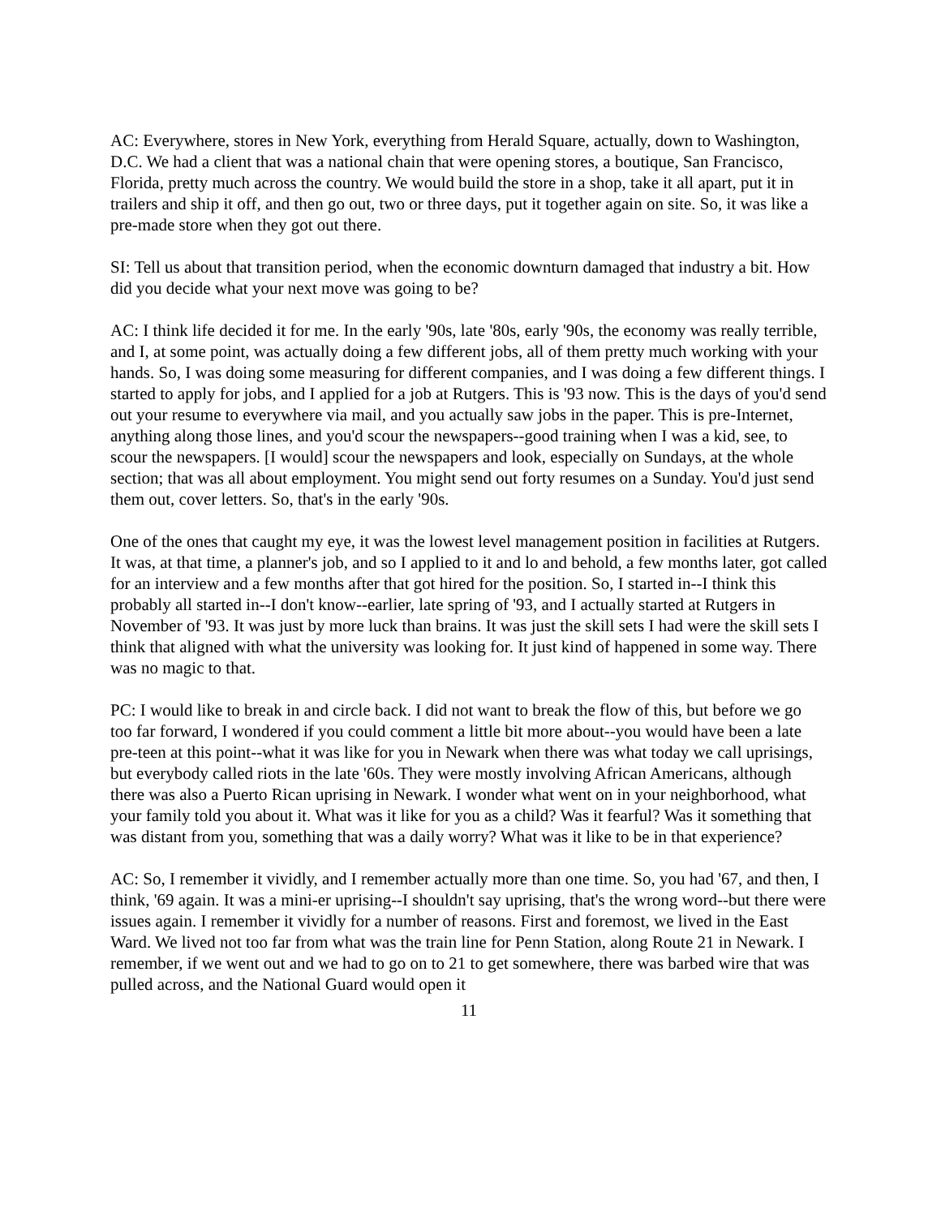AC: Everywhere, stores in New York, everything from Herald Square, actually, down to Washington, D.C. We had a client that was a national chain that were opening stores, a boutique, San Francisco, Florida, pretty much across the country. We would build the store in a shop, take it all apart, put it in trailers and ship it off, and then go out, two or three days, put it together again on site. So, it was like a pre-made store when they got out there.
SI: Tell us about that transition period, when the economic downturn damaged that industry a bit. How did you decide what your next move was going to be?
AC: I think life decided it for me. In the early '90s, late '80s, early '90s, the economy was really terrible, and I, at some point, was actually doing a few different jobs, all of them pretty much working with your hands. So, I was doing some measuring for different companies, and I was doing a few different things. I started to apply for jobs, and I applied for a job at Rutgers. This is '93 now. This is the days of you'd send out your resume to everywhere via mail, and you actually saw jobs in the paper. This is pre-Internet, anything along those lines, and you'd scour the newspapers--good training when I was a kid, see, to scour the newspapers. [I would] scour the newspapers and look, especially on Sundays, at the whole section; that was all about employment. You might send out forty resumes on a Sunday. You'd just send them out, cover letters. So, that's in the early '90s.
One of the ones that caught my eye, it was the lowest level management position in facilities at Rutgers. It was, at that time, a planner's job, and so I applied to it and lo and behold, a few months later, got called for an interview and a few months after that got hired for the position. So, I started in--I think this probably all started in--I don't know--earlier, late spring of '93, and I actually started at Rutgers in November of '93. It was just by more luck than brains. It was just the skill sets I had were the skill sets I think that aligned with what the university was looking for. It just kind of happened in some way. There was no magic to that.
PC: I would like to break in and circle back. I did not want to break the flow of this, but before we go too far forward, I wondered if you could comment a little bit more about--you would have been a late pre-teen at this point--what it was like for you in Newark when there was what today we call uprisings, but everybody called riots in the late '60s. They were mostly involving African Americans, although there was also a Puerto Rican uprising in Newark. I wonder what went on in your neighborhood, what your family told you about it. What was it like for you as a child? Was it fearful? Was it something that was distant from you, something that was a daily worry? What was it like to be in that experience?
AC: So, I remember it vividly, and I remember actually more than one time. So, you had '67, and then, I think, '69 again. It was a mini-er uprising--I shouldn't say uprising, that's the wrong word--but there were issues again. I remember it vividly for a number of reasons. First and foremost, we lived in the East Ward. We lived not too far from what was the train line for Penn Station, along Route 21 in Newark. I remember, if we went out and we had to go on to 21 to get somewhere, there was barbed wire that was pulled across, and the National Guard would open it
11